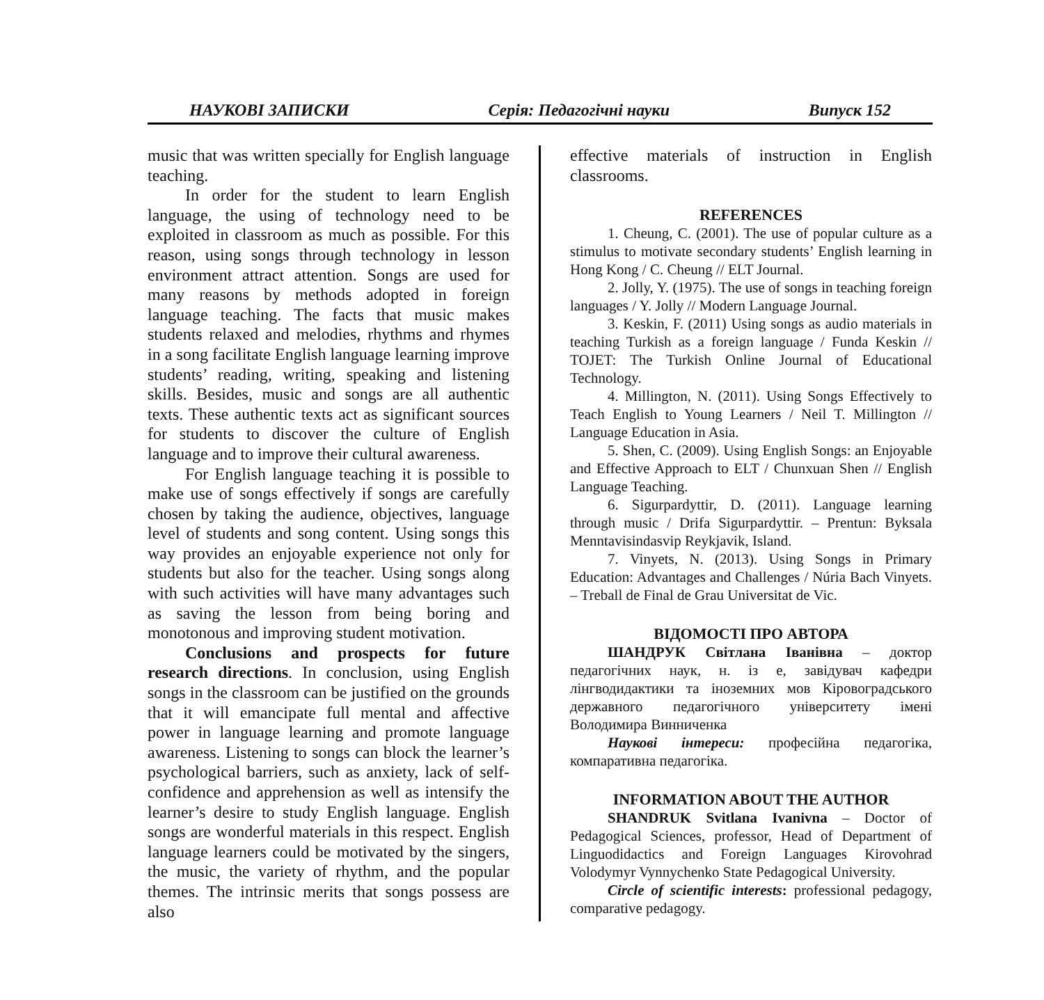НАУКОВІ ЗАПИСКИ Серія: Педагогічні науки Випуск 152
music that was written specially for English language teaching.
In order for the student to learn English language, the using of technology need to be exploited in classroom as much as possible. For this reason, using songs through technology in lesson environment attract attention. Songs are used for many reasons by methods adopted in foreign language teaching. The facts that music makes students relaxed and melodies, rhythms and rhymes in a song facilitate English language learning improve students’ reading, writing, speaking and listening skills. Besides, music and songs are all authentic texts. These authentic texts act as significant sources for students to discover the culture of English language and to improve their cultural awareness.
For English language teaching it is possible to make use of songs effectively if songs are carefully chosen by taking the audience, objectives, language level of students and song content. Using songs this way provides an enjoyable experience not only for students but also for the teacher. Using songs along with such activities will have many advantages such as saving the lesson from being boring and monotonous and improving student motivation.
Conclusions and prospects for future research directions. In conclusion, using English songs in the classroom can be justified on the grounds that it will emancipate full mental and affective power in language learning and promote language awareness. Listening to songs can block the learner’s psychological barriers, such as anxiety, lack of self-confidence and apprehension as well as intensify the learner’s desire to study English language. English songs are wonderful materials in this respect. English language learners could be motivated by the singers, the music, the variety of rhythm, and the popular themes. The intrinsic merits that songs possess are also
effective materials of instruction in English classrooms.
REFERENCES
1. Cheung, C. (2001). The use of popular culture as a stimulus to motivate secondary students’ English learning in Hong Kong / C. Cheung // ELT Journal.
2. Jolly, Y. (1975). The use of songs in teaching foreign languages / Y. Jolly // Modern Language Journal.
3. Keskin, F. (2011) Using songs as audio materials in teaching Turkish as a foreign language / Funda Keskin // TOJET: The Turkish Online Journal of Educational Technology.
4. Millington, N. (2011). Using Songs Effectively to Teach English to Young Learners / Neil T. Millington // Language Education in Asia.
5. Shen, C. (2009). Using English Songs: an Enjoyable and Effective Approach to ELT / Chunxuan Shen // English Language Teaching.
6. Sigurpardyttir, D. (2011). Language learning through music / Drifa Sigurpardyttir. – Prentun: Byksala Menntavisindasvip Reykjavik, Island.
7. Vinyets, N. (2013). Using Songs in Primary Education: Advantages and Challenges / Núria Bach Vinyets. – Treball de Final de Grau Universitat de Vic.
ВІДОМОСТІ ПРО АВТОРА
ШАНДРУК Світлана Іванівна – доктор педагогічних наук, н. із е, завідувач кафедри лінгводидактики та іноземних мов Кіровоградського державного педагогічного університету імені Володимира Винниченка
Наукові інтереси: професійна педагогіка, компаративна педагогіка.
INFORMATION ABOUT THE AUTHOR
SHANDRUK Svitlana Ivanivna – Doctor of Pedagogical Sciences, professor, Head of Department of Linguodidactics and Foreign Languages Kirovohrad Volodymyr Vynnychenko State Pedagogical University.
Circle of scientific interests: professional pedagogy, comparative pedagogy.